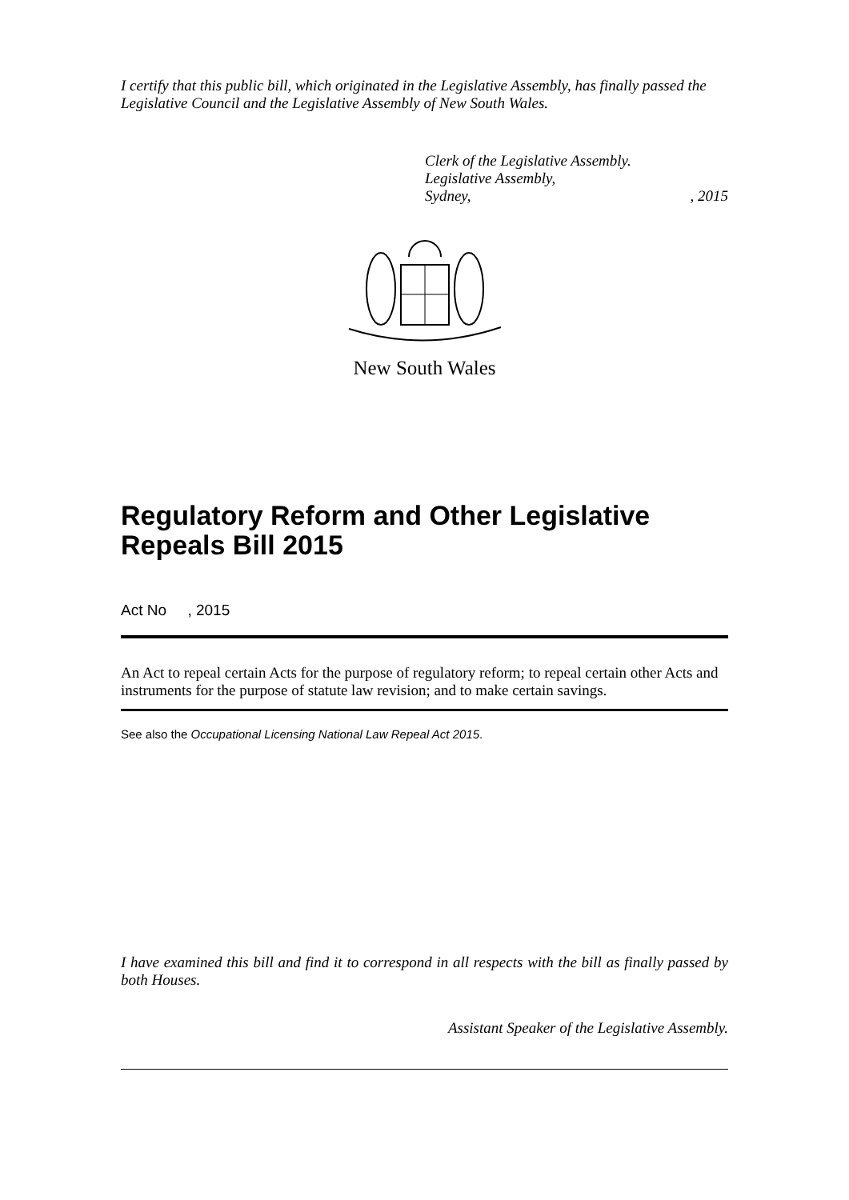I certify that this public bill, which originated in the Legislative Assembly, has finally passed the Legislative Council and the Legislative Assembly of New South Wales.
Clerk of the Legislative Assembly.
Legislative Assembly,
Sydney,, 2015
New South Wales
Regulatory Reform and Other Legislative Repeals Bill 2015
Act No , 2015
An Act to repeal certain Acts for the purpose of regulatory reform; to repeal certain other Acts and instruments for the purpose of statute law revision; and to make certain savings.
See also the Occupational Licensing National Law Repeal Act 2015.
I have examined this bill and find it to correspond in all respects with the bill as finally passed by both Houses.
Assistant Speaker of the Legislative Assembly.